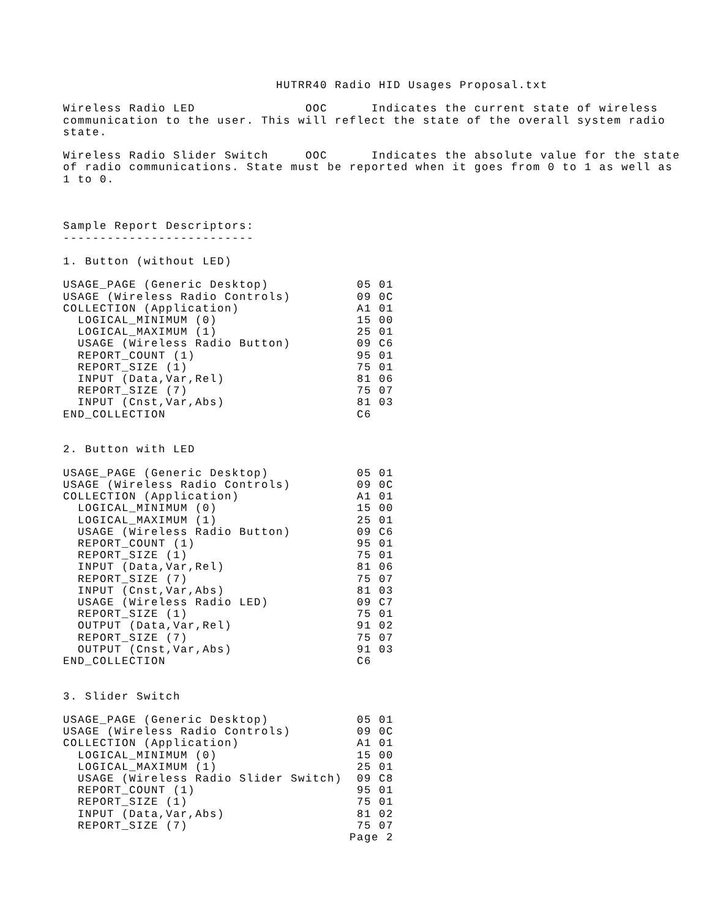HUTRR40 Radio HID Usages Proposal.txt

Wireless Radio LED               OOC      Indicates the current state of wireless
communication to the user. This will reflect the state of the overall system radio
state.

Wireless Radio Slider Switch     OOC      Indicates the absolute value for the state
of radio communications. State must be reported when it goes from 0 to 1 as well as
1 to 0.



Sample Report Descriptors:
--------------------------

1. Button (without LED)

USAGE_PAGE (Generic Desktop)            05 01
USAGE (Wireless Radio Controls)         09 0C
COLLECTION (Application)                A1 01
  LOGICAL_MINIMUM (0)                   15 00
  LOGICAL_MAXIMUM (1)                   25 01
  USAGE (Wireless Radio Button)         09 C6
  REPORT_COUNT (1)                      95 01
  REPORT_SIZE (1)                       75 01
  INPUT (Data,Var,Rel)                  81 06
  REPORT_SIZE (7)                       75 07
  INPUT (Cnst,Var,Abs)                  81 03
END_COLLECTION                          C6


2. Button with LED

USAGE_PAGE (Generic Desktop)            05 01
USAGE (Wireless Radio Controls)         09 0C
COLLECTION (Application)                A1 01
  LOGICAL_MINIMUM (0)                   15 00
  LOGICAL_MAXIMUM (1)                   25 01
  USAGE (Wireless Radio Button)         09 C6
  REPORT_COUNT (1)                      95 01
  REPORT_SIZE (1)                       75 01
  INPUT (Data,Var,Rel)                  81 06
  REPORT_SIZE (7)                       75 07
  INPUT (Cnst,Var,Abs)                  81 03
  USAGE (Wireless Radio LED)            09 C7
  REPORT_SIZE (1)                       75 01
  OUTPUT (Data,Var,Rel)                 91 02
  REPORT_SIZE (7)                       75 07
  OUTPUT (Cnst,Var,Abs)                 91 03
END_COLLECTION                          C6


3. Slider Switch

USAGE_PAGE (Generic Desktop)            05 01
USAGE (Wireless Radio Controls)         09 0C
COLLECTION (Application)                A1 01
  LOGICAL_MINIMUM (0)                   15 00
  LOGICAL_MAXIMUM (1)                   25 01
  USAGE (Wireless Radio Slider Switch)  09 C8
  REPORT_COUNT (1)                      95 01
  REPORT_SIZE (1)                       75 01
  INPUT (Data,Var,Abs)                  81 02
  REPORT_SIZE (7)                       75 07
                                       Page 2